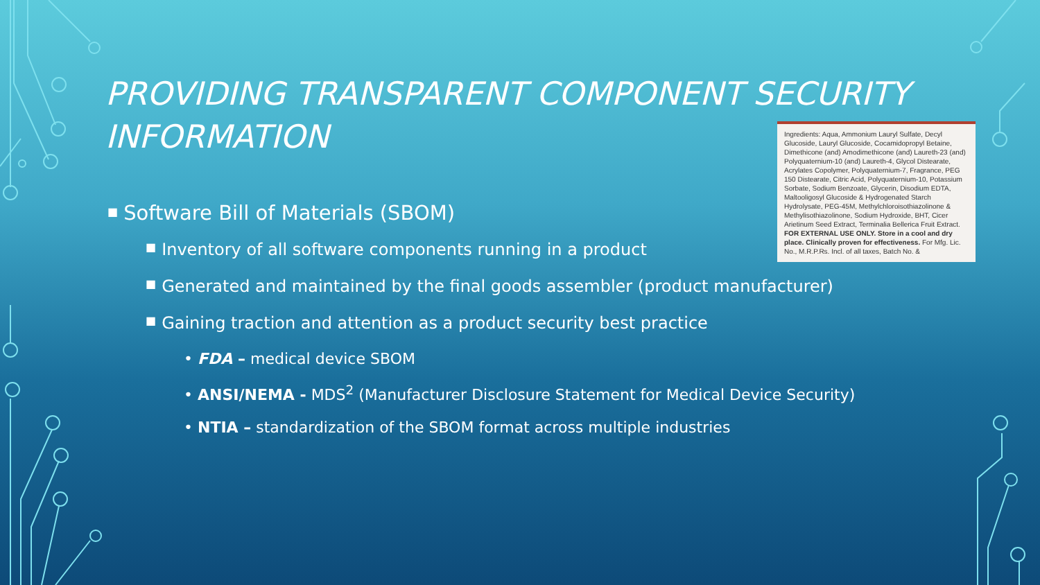PROVIDING TRANSPARENT COMPONENT SECURITY INFORMATION
Ingredients: Aqua, Ammonium Lauryl Sulfate, Decyl Glucoside, Lauryl Glucoside, Cocamidopropyl Betaine, Dimethicone (and) Amodimethicone (and) Laureth-23 (and) Polyquaternium-10 (and) Laureth-4, Glycol Distearate, Acrylates Copolymer, Polyquaternium-7, Fragrance, PEG 150 Distearate, Citric Acid, Polyquaternium-10, Potassium Sorbate, Sodium Benzoate, Glycerin, Disodium EDTA, Maltooligosyl Glucoside & Hydrogenated Starch Hydrolysate, PEG-45M, Methylchloroisothiazolinone & Methylisothiazolinone, Sodium Hydroxide, BHT, Cicer Arietinum Seed Extract, Terminalia Bellerica Fruit Extract. FOR EXTERNAL USE ONLY. Store in a cool and dry place. Clinically proven for effectiveness. For Mfg. Lic. No., M.R.P.Rs. Incl. of all taxes, Batch No. &
■ Software Bill of Materials (SBOM)
■ Inventory of all software components running in a product
■ Generated and maintained by the final goods assembler (product manufacturer)
■ Gaining traction and attention as a product security best practice
• FDA – medical device SBOM
• ANSI/NEMA - MDS<sup>2</sup> (Manufacturer Disclosure Statement for Medical Device Security)
• NTIA – standardization of the SBOM format across multiple industries